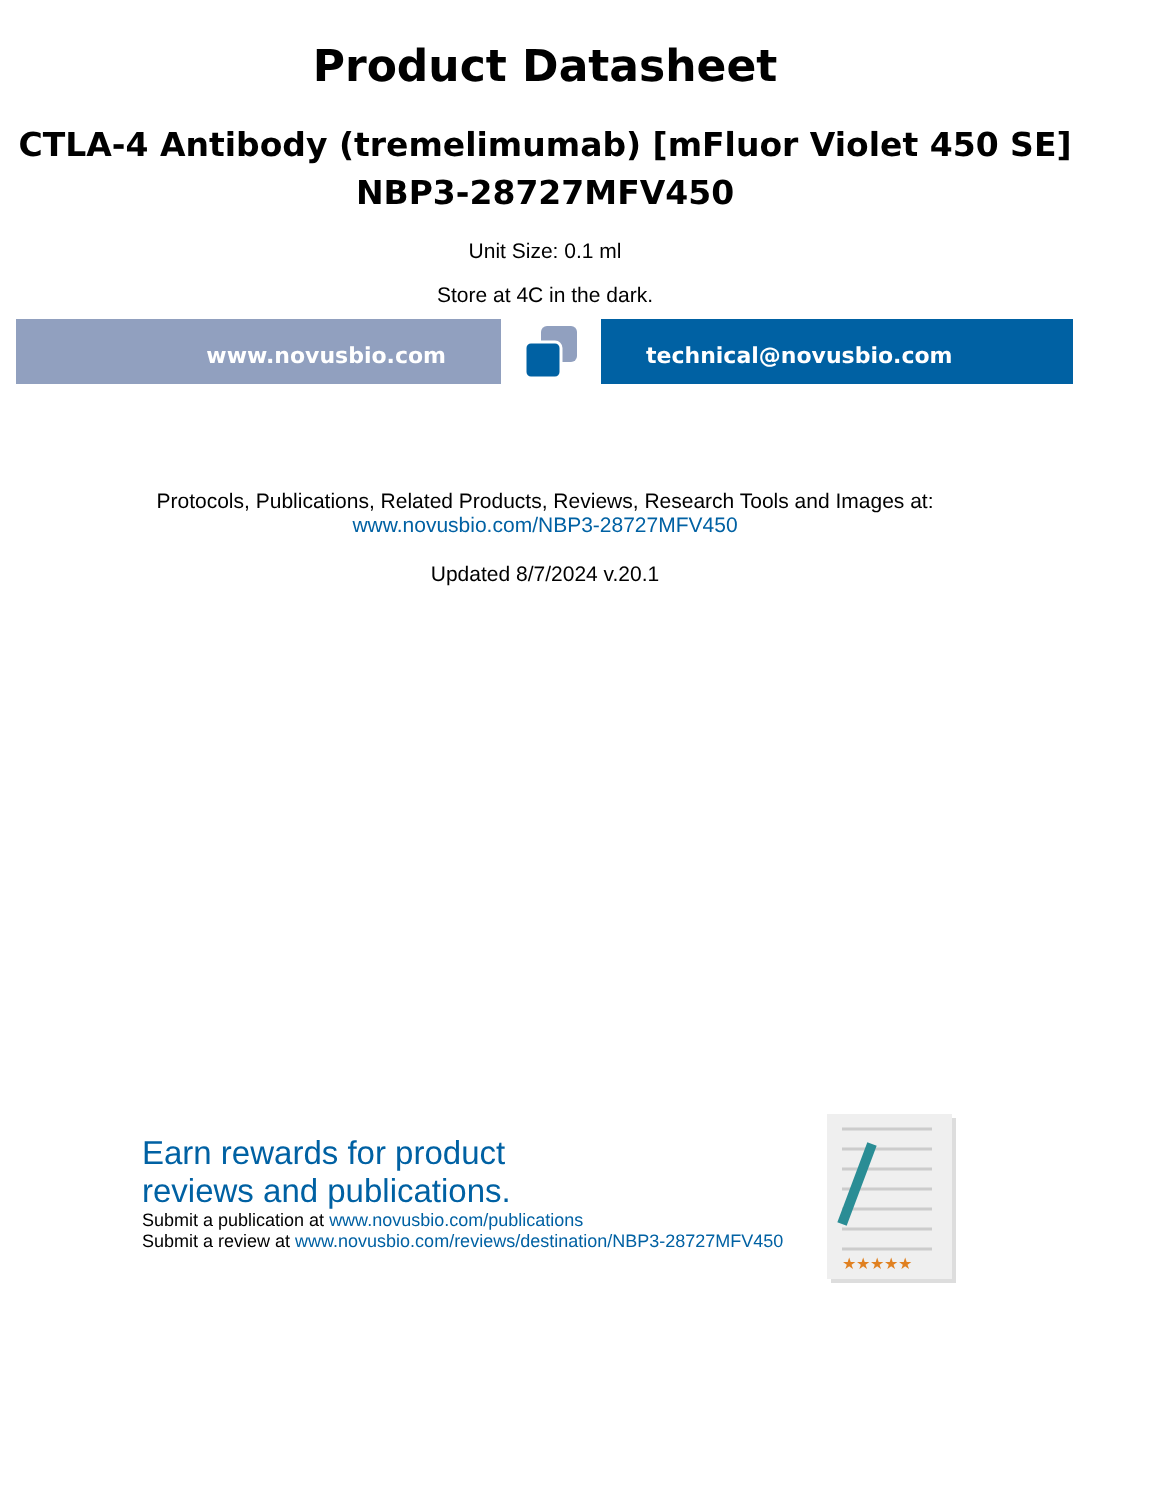Product Datasheet
CTLA-4 Antibody (tremelimumab) [mFluor Violet 450 SE]
NBP3-28727MFV450
Unit Size: 0.1 ml
Store at 4C in the dark.
www.novusbio.com technical@novusbio.com
Protocols, Publications, Related Products, Reviews, Research Tools and Images at:
www.novusbio.com/NBP3-28727MFV450
Updated 8/7/2024 v.20.1
Earn rewards for product
reviews and publications.
Submit a publication at www.novusbio.com/publications
Submit a review at www.novusbio.com/reviews/destination/NBP3-28727MFV450
★★★★★